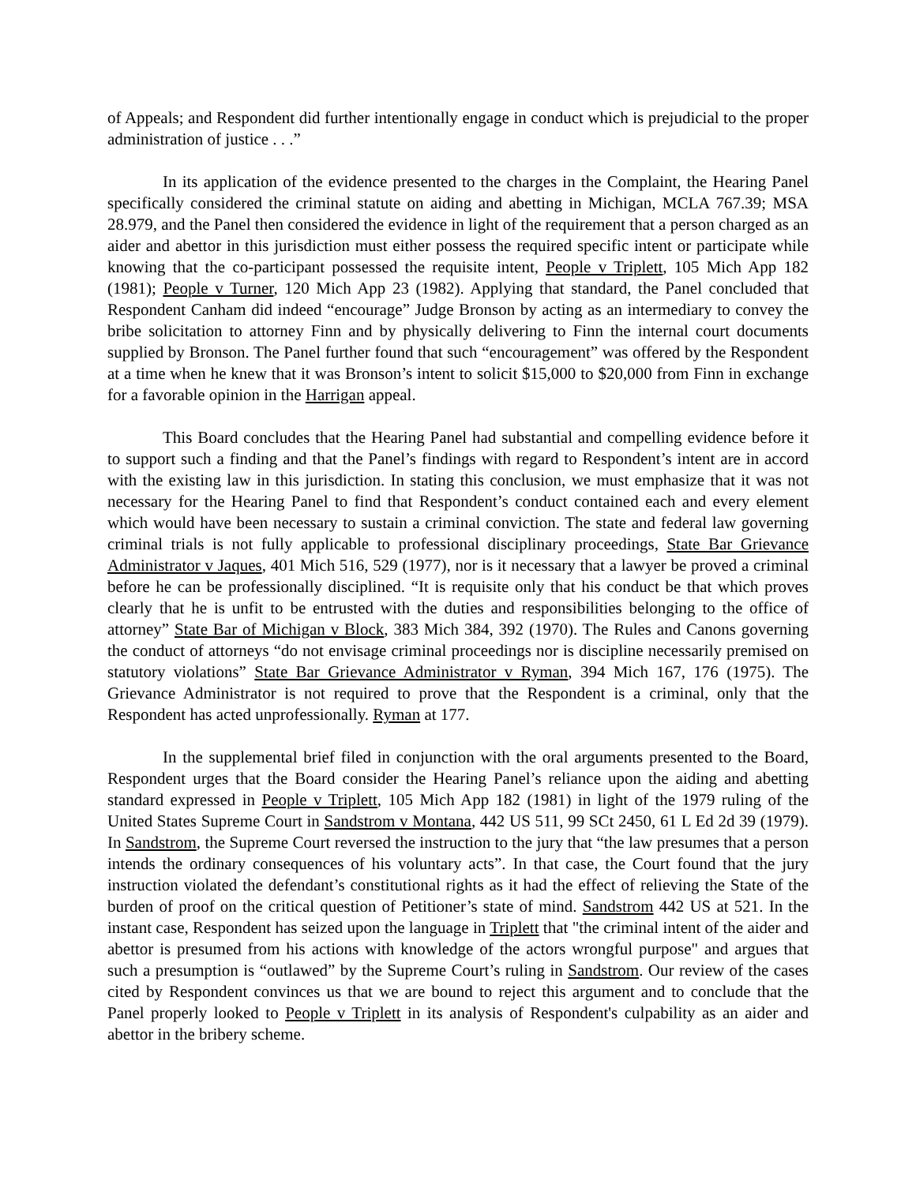of Appeals; and Respondent did further intentionally engage in conduct which is prejudicial to the proper administration of justice . . .”
In its application of the evidence presented to the charges in the Complaint, the Hearing Panel specifically considered the criminal statute on aiding and abetting in Michigan, MCLA 767.39; MSA 28.979, and the Panel then considered the evidence in light of the requirement that a person charged as an aider and abettor in this jurisdiction must either possess the required specific intent or participate while knowing that the co-participant possessed the requisite intent, People v Triplett, 105 Mich App 182 (1981); People v Turner, 120 Mich App 23 (1982). Applying that standard, the Panel concluded that Respondent Canham did indeed “encourage” Judge Bronson by acting as an intermediary to convey the bribe solicitation to attorney Finn and by physically delivering to Finn the internal court documents supplied by Bronson. The Panel further found that such “encouragement” was offered by the Respondent at a time when he knew that it was Bronson’s intent to solicit $15,000 to $20,000 from Finn in exchange for a favorable opinion in the Harrigan appeal.
This Board concludes that the Hearing Panel had substantial and compelling evidence before it to support such a finding and that the Panel’s findings with regard to Respondent’s intent are in accord with the existing law in this jurisdiction. In stating this conclusion, we must emphasize that it was not necessary for the Hearing Panel to find that Respondent’s conduct contained each and every element which would have been necessary to sustain a criminal conviction. The state and federal law governing criminal trials is not fully applicable to professional disciplinary proceedings, State Bar Grievance Administrator v Jaques, 401 Mich 516, 529 (1977), nor is it necessary that a lawyer be proved a criminal before he can be professionally disciplined. “It is requisite only that his conduct be that which proves clearly that he is unfit to be entrusted with the duties and responsibilities belonging to the office of attorney” State Bar of Michigan v Block, 383 Mich 384, 392 (1970). The Rules and Canons governing the conduct of attorneys “do not envisage criminal proceedings nor is discipline necessarily premised on statutory violations” State Bar Grievance Administrator v Ryman, 394 Mich 167, 176 (1975). The Grievance Administrator is not required to prove that the Respondent is a criminal, only that the Respondent has acted unprofessionally. Ryman at 177.
In the supplemental brief filed in conjunction with the oral arguments presented to the Board, Respondent urges that the Board consider the Hearing Panel’s reliance upon the aiding and abetting standard expressed in People v Triplett, 105 Mich App 182 (1981) in light of the 1979 ruling of the United States Supreme Court in Sandstrom v Montana, 442 US 511, 99 SCt 2450, 61 L Ed 2d 39 (1979). In Sandstrom, the Supreme Court reversed the instruction to the jury that “the law presumes that a person intends the ordinary consequences of his voluntary acts”. In that case, the Court found that the jury instruction violated the defendant’s constitutional rights as it had the effect of relieving the State of the burden of proof on the critical question of Petitioner’s state of mind. Sandstrom 442 US at 521. In the instant case, Respondent has seized upon the language in Triplett that "the criminal intent of the aider and abettor is presumed from his actions with knowledge of the actors wrongful purpose" and argues that such a presumption is “outlawed” by the Supreme Court’s ruling in Sandstrom. Our review of the cases cited by Respondent convinces us that we are bound to reject this argument and to conclude that the Panel properly looked to People v Triplett in its analysis of Respondent's culpability as an aider and abettor in the bribery scheme.